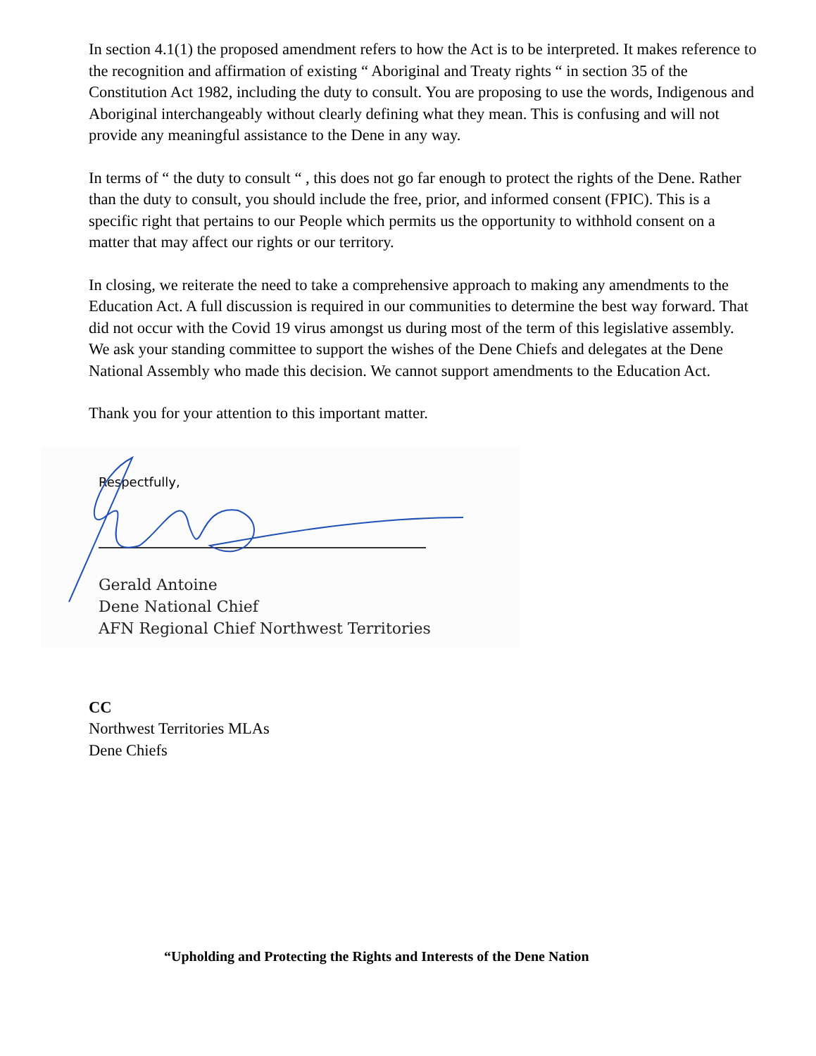In section 4.1(1) the proposed amendment refers to how the Act is to be interpreted. It makes reference to the recognition and affirmation of existing “ Aboriginal and Treaty rights “ in section 35 of the Constitution Act 1982, including the duty to consult. You are proposing to use the words, Indigenous and Aboriginal interchangeably without clearly defining what they mean. This is confusing and will not provide any meaningful assistance to the Dene in any way.
In terms of “ the duty to consult “ , this does not go far enough to protect the rights of the Dene. Rather than the duty to consult, you should include the free, prior, and informed consent (FPIC). This is a specific right that pertains to our People which permits us the opportunity to withhold consent on a matter that may affect our rights or our territory.
In closing, we reiterate the need to take a comprehensive approach to making any amendments to the Education Act. A full discussion is required in our communities to determine the best way forward. That did not occur with the Covid 19 virus amongst us during most of the term of this legislative assembly. We ask your standing committee to support the wishes of the Dene Chiefs and delegates at the Dene National Assembly who made this decision. We cannot support amendments to the Education Act.
Thank you for your attention to this important matter.
Respectfully,
Gerald Antoine
Dene National Chief
AFN Regional Chief Northwest Territories
CC
Northwest Territories MLAs
Dene Chiefs
“Upholding and Protecting the Rights and Interests of the Dene Nation